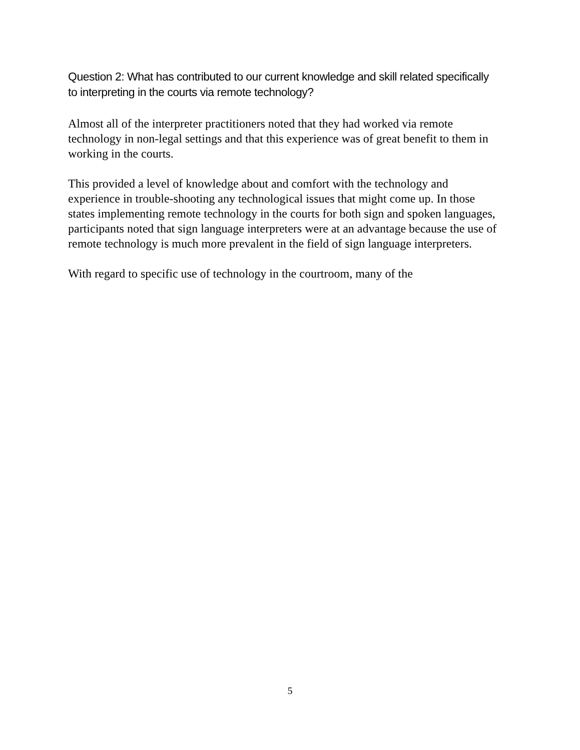Question 2: What has contributed to our current knowledge and skill related specifically to interpreting in the courts via remote technology?
Almost all of the interpreter practitioners noted that they had worked via remote technology in non-legal settings and that this experience was of great benefit to them in working in the courts.
This provided a level of knowledge about and comfort with the technology and experience in trouble-shooting any technological issues that might come up. In those states implementing remote technology in the courts for both sign and spoken languages, participants noted that sign language interpreters were at an advantage because the use of remote technology is much more prevalent in the field of sign language interpreters.
With regard to specific use of technology in the courtroom, many of the
5